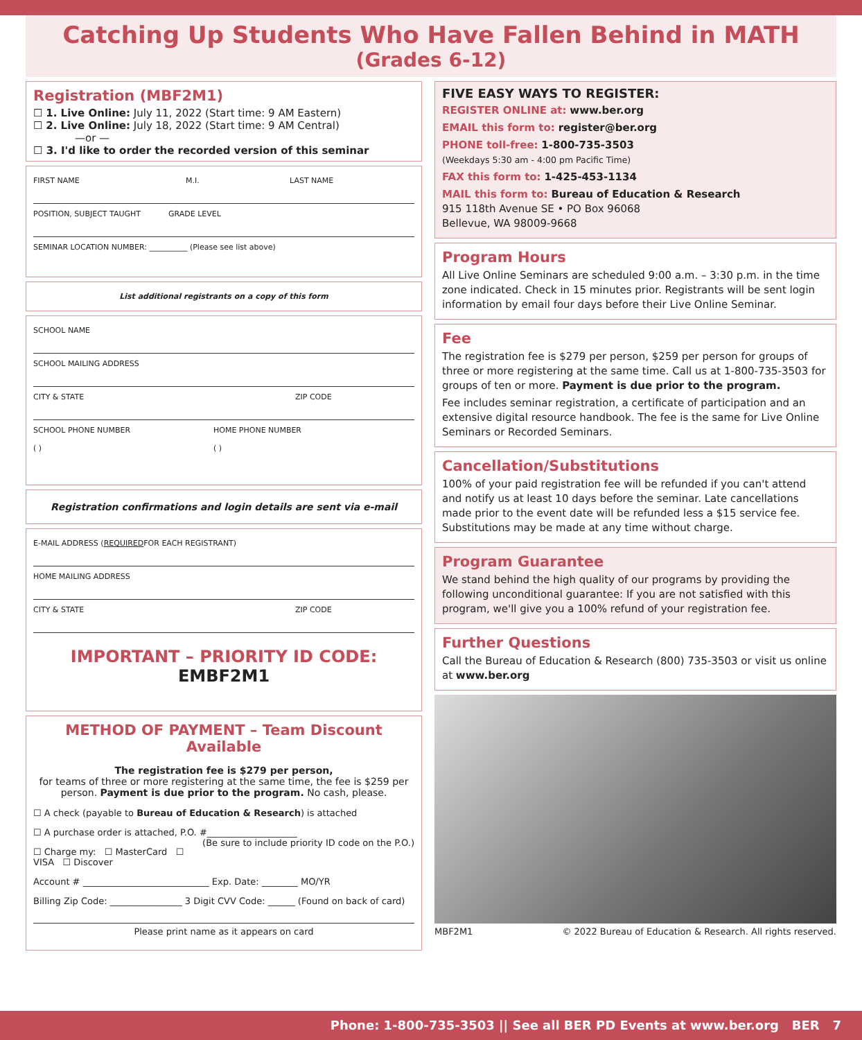Catching Up Students Who Have Fallen Behind in MATH
(Grades 6-12)
Registration (MBF2M1)
☐ 1. Live Online: July 11, 2022 (Start time: 9 AM Eastern)
☐ 2. Live Online: July 18, 2022 (Start time: 9 AM Central)
—or —
☐ 3. I'd like to order the recorded version of this seminar
FIRST NAME M.I. LAST NAME
POSITION, SUBJECT TAUGHT GRADE LEVEL
SEMINAR LOCATION NUMBER: __________ (Please see list above)
List additional registrants on a copy of this form
SCHOOL NAME
SCHOOL MAILING ADDRESS
CITY & STATE ZIP CODE
SCHOOL PHONE NUMBER
( ) HOME PHONE NUMBER
( )
Registration confirmations and login details are sent via e-mail
E-MAIL ADDRESS (REQUIRED FOR EACH REGISTRANT)
HOME MAILING ADDRESS
CITY & STATE ZIP CODE
IMPORTANT – PRIORITY ID CODE: EMBF2M1
METHOD OF PAYMENT – Team Discount Available
The registration fee is $279 per person,
for teams of three or more registering at the same time, the fee is $259 per person. Payment is due prior to the program. No cash, please.
☐ A check (payable to Bureau of Education & Research) is attached
☐ A purchase order is attached, P.O. #____________________
(Be sure to include priority ID code on the P.O.)
☐ Charge my: ☐ MasterCard ☐ VISA ☐ Discover
Account # ____________________________ Exp. Date: ________ MO/YR
Billing Zip Code: ________________ 3 Digit CVV Code: ______ (Found on back of card)
Please print name as it appears on card
FIVE EASY WAYS TO REGISTER:
REGISTER ONLINE at: www.ber.org
EMAIL this form to: register@ber.org
PHONE toll-free: 1-800-735-3503
(Weekdays 5:30 am - 4:00 pm Pacific Time)
FAX this form to: 1-425-453-1134
MAIL this form to: Bureau of Education & Research
915 118th Avenue SE • PO Box 96068
Bellevue, WA 98009-9668
Program Hours
All Live Online Seminars are scheduled 9:00 a.m. – 3:30 p.m. in the time zone indicated. Check in 15 minutes prior. Registrants will be sent login information by email four days before their Live Online Seminar.
Fee
The registration fee is $279 per person, $259 per person for groups of three or more registering at the same time. Call us at 1-800-735-3503 for groups of ten or more. Payment is due prior to the program.
Fee includes seminar registration, a certificate of participation and an extensive digital resource handbook. The fee is the same for Live Online Seminars or Recorded Seminars.
Cancellation/Substitutions
100% of your paid registration fee will be refunded if you can't attend and notify us at least 10 days before the seminar. Late cancellations made prior to the event date will be refunded less a $15 service fee. Substitutions may be made at any time without charge.
Program Guarantee
We stand behind the high quality of our programs by providing the following unconditional guarantee: If you are not satisfied with this program, we'll give you a 100% refund of your registration fee.
Further Questions
Call the Bureau of Education & Research (800) 735-3503 or visit us online at www.ber.org
MBF2M1 © 2022 Bureau of Education & Research. All rights reserved.
Phone: 1-800-735-3503 || See all BER PD Events at www.ber.org BER 7